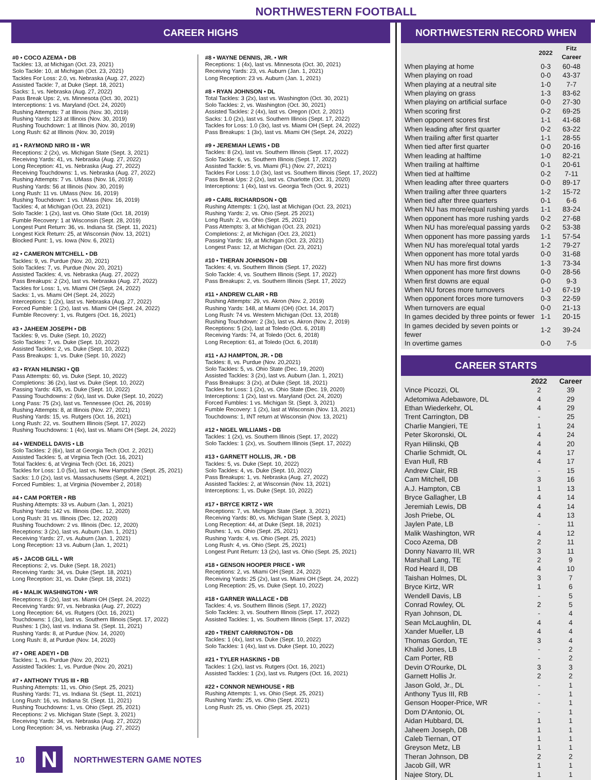NORTHWESTERN FOOTBALL
CAREER HIGHS
#0 • COCO AZEMA • DB
Tackles: 13, at Michigan (Oct. 23, 2021)
Solo Tackle: 10, at Michigan (Oct. 23, 2021)
Tackles For Loss: 2.0, vs. Nebraska (Aug. 27, 2022)
Assisted Tackle: 7, at Duke (Sept. 18, 2021)
Sacks: 1, vs. Nebraska (Aug. 27, 2022)
Pass Break Ups: 2, vs. Minnesota (Oct. 30, 2021)
Interceptions: 1 vs. Maryland (Oct. 24, 2020)
Rushing Attempts: 7 at Illinois (Nov. 30, 2019)
Rushing Yards: 123 at Illinois (Nov. 30, 2019)
Rushing Touchdown: 1 at Illinois (Nov. 30, 2019)
Long Rush: 62 at Illinois (Nov. 30, 2019)
#1 • RAYMOND NIRO III • WR
Receptions: 2 (2x), vs. Michigan State (Sept. 3, 2021)
Receiving Yards: 41, vs. Nebraska (Aug. 27, 2022)
Long Reception: 41, vs. Nebraska (Aug. 27, 2022)
Receiving Touchdowns: 1, vs. Nebraska (Aug. 27, 2022)
Rushing Attempts: 7 vs. UMass (Nov. 16, 2019)
Rushing Yards: 56 at Illinois (Nov. 30, 2019)
Long Rush: 11 vs. UMass (Nov. 16, 2019)
Rushing Touchdown: 1 vs. UMass (Nov. 16, 2019)
Tackles: 4, at Michigan (Oct. 23, 2021)
Solo Tackle: 1 (2x), last vs. Ohio State (Oct. 18, 2019)
Fumble Recovery: 1 at Wisconsin (Sept. 28, 2019)
Longest Punt Return: 36, vs. Indiana St. (Sept. 11, 2021)
Longest Kick Return: 25, at Wisconsin (Nov. 13, 2021)
Blocked Punt: 1, vs. Iowa (Nov. 6, 2021)
#2 • CAMERON MITCHELL • DB
Tackles: 9, vs. Purdue (Nov. 20, 2021)
Solo Tackles: 7, vs. Purdue (Nov. 20, 2021)
Assisted Tackles: 4, vs. Nebraska (Aug. 27, 2022)
Pass Breakups: 2 (2x), last vs. Nebraska (Aug. 27, 2022)
Tackles for Loss: 1, vs. Miami OH (Sept. 24, 2022)
Sacks: 1, vs. Miami OH (Sept. 24, 2022)
Interceptions: 1 (2x), last vs. Nebraska (Aug. 27, 2022)
Forced Fumble: 1 (2x), last vs. Miami OH (Sept. 24, 2022)
Fumble Recovery: 1, vs. Rutgers (Oct. 16, 2021)
#3 • JAHEEM JOSEPH • DB
Tackles: 9, vs. Duke (Sept. 10, 2022)
Solo Tackles: 7, vs. Duke (Sept. 10, 2022)
Assisted Tackles: 2, vs. Duke (Sept. 10, 2022)
Pass Breakups: 1, vs. Duke (Sept. 10, 2022)
#3 • RYAN HILINSKI • QB
Pass Attempts: 60, vs. Duke (Sept. 10, 2022)
Completions: 36 (2x), last vs. Duke (Sept. 10, 2022)
Passing Yards: 435, vs. Duke (Sept. 10, 2022)
Passing Touchdowns: 2 (6x), last vs. Duke (Sept. 10, 2022)
Long Pass: 75 (2x), last vs. Tennessee (Oct. 26, 2019)
Rushing Attempts: 8, at Illinois (Nov. 27, 2021)
Rushing Yards: 15, vs. Rutgers (Oct. 16, 2021)
Long Rush: 22, vs. Southern Illinois (Sept. 17, 2022)
Rushing Touchdowns: 1 (4x), last vs. Miami OH (Sept. 24, 2022)
#4 • WENDELL DAVIS • LB
Solo Tackles: 2 (6x), last at Georgia Tech (Oct. 2, 2021)
Assisted Tackles: 5, at Virginia Tech (Oct. 16, 2021)
Total Tackles: 6, at Virginia Tech (Oct. 16, 2021)
Tackles for Loss: 1.0 (5x), last vs. New Hampshire (Sept. 25, 2021)
Sacks: 1.0 (2x), last vs. Massachusetts (Sept. 4, 2021)
Forced Fumbles: 1, at Virginia (November 2, 2018)
#4 • CAM PORTER • RB
Rushing Attempts: 33 vs. Auburn (Jan. 1, 2021)
Rushing Yards: 142 vs. Illinois (Dec. 12, 2020)
Long Rush: 31 vs. Illinois (Dec. 12, 2020)
Rushing Touchdown: 2 vs. Illinois (Dec. 12, 2020)
Receptions: 3 (2x), last vs. Auburn (Jan. 1, 2021)
Receiving Yards: 27, vs. Auburn (Jan. 1, 2021)
Long Reception: 13 vs. Auburn (Jan. 1, 2021)
#5 • JACOB GILL • WR
Receptions: 2, vs. Duke (Sept. 18, 2021)
Receiving Yards: 34, vs. Duke (Sept. 18, 2021)
Long Reception: 31, vs. Duke (Sept. 18, 2021)
#6 • MALIK WASHINGTON • WR
Receptions: 8 (2x), last vs. Miami OH (Sept. 24, 2022)
Receiving Yards: 97, vs. Nebraska (Aug. 27, 2022)
Long Reception: 64, vs. Rutgers (Oct. 16, 2021)
Touchdowns: 1 (3x), last vs. Southern Illinois (Sept. 17, 2022)
Rushes: 1 (3x), last vs. Indiana St. (Sept. 11, 2021)
Rushing Yards: 8, at Purdue (Nov. 14, 2020)
Long Rush: 8, at Purdue (Nov. 14, 2020)
#7 • ORE ADEYI • DB
Tackles: 1, vs. Purdue (Nov. 20, 2021)
Assisted Tackles: 1, vs. Purdue (Nov. 20, 2021)
#7 • ANTHONY TYUS III • RB
Rushing Attempts: 11, vs. Ohio (Sept. 25, 2021)
Rushing Yards: 71, vs. Indiana St. (Sept. 11, 2021)
Long Rush: 16, vs. Indiana St. (Sept. 11, 2021)
Rushing Touchdowns: 1, vs. Ohio (Sept. 25, 2021)
Receptions: 2 vs. Michigan State (Sept. 3, 2021)
Receiving Yards: 34, vs. Nebraska (Aug. 27, 2022)
Long Reception: 34, vs. Nebraska (Aug. 27, 2022)
#8 • WAYNE DENNIS, JR. • WR
Receptions: 1 (4x), last vs. Minnesota (Oct. 30, 2021)
Receiving Yards: 23, vs. Auburn (Jan. 1, 2021)
Long Reception: 23 vs. Auburn (Jan. 1, 2021)
#8 • RYAN JOHNSON • DL
Total Tackles: 3 (2x), last vs. Washington (Oct. 30, 2021)
Solo Tackles: 2, vs. Washington (Oct. 30, 2021)
Assisted Tackles: 2 (4x), last vs. Oregon (Oct. 2, 2021)
Sacks: 1.0 (2x), last vs. Southern Illinois (Sept. 17, 2022)
Tackles for Loss: 1.0 (3x), last vs. Miami OH (Sept. 24, 2022)
Pass Breakups: 1 (3x), last vs. Miami OH (Sept. 24, 2022)
#9 • JEREMIAH LEWIS • DB
Tackles: 8 (2x), last vs. Southern Illinois (Sept. 17, 2022)
Solo Tackle: 6, vs. Southern Illinois (Sept. 17, 2022)
Assisted Tackle: 5, vs. Miami (FL) (Nov. 27, 2021)
Tackles For Loss: 1.0 (3x), last vs. Southern Illinois (Sept. 17, 2022)
Pass Break Ups: 2 (2x), last vs. Charlotte (Oct. 31, 2020)
Interceptions: 1 (4x), last vs. Georgia Tech (Oct. 9, 2021)
#9 • CARL RICHARDSON • QB
Rushing Attempts: 1 (2x), last at Michigan (Oct. 23, 2021)
Rushing Yards: 2, vs. Ohio (Sept. 25 2021)
Long Rush: 2, vs. Ohio (Sept. 25, 2021)
Pass Attempts: 3, at Michigan (Oct. 23, 2021)
Completions: 2, at Michigan (Oct. 23, 2021)
Passing Yards: 19, at Michigan (Oct. 23, 2021)
Longest Pass: 12, at Michigan (Oct. 23, 2021)
#10 • THERAN JOHNSON • DB
Tackles: 4, vs. Southern Illinois (Sept. 17, 2022)
Solo Tackle: 4, vs. Southern Illinois (Sept. 17, 2022)
Pass Breakups: 2, vs. Southern Illinois (Sept. 17, 2022)
#11 • ANDREW CLAIR • RB
Rushing Attempts: 29, vs. Akron (Nov. 2, 2019)
Rushing Yards: 148, at Miami (OH) (Oct. 14, 2017)
Long Rush: 74 vs. Western Michigan (Oct. 13, 2018)
Rushing Touchdown: 2 (3x), last vs. Akron (Nov. 2, 2019)
Receptions: 5 (2x), last at Toledo (Oct. 6, 2018)
Receiving Yards: 74, at Toledo (Oct. 6, 2018)
Long Reception: 61, at Toledo (Oct. 6, 2018)
#11 • AJ HAMPTON, JR. • DB
Tackles: 8, vs. Purdue (Nov. 20,2021)
Solo Tackles: 5, vs. Ohio State (Dec. 19, 2020)
Assisted Tackles: 3 (2x), last vs. Auburn (Jan. 1, 2021)
Pass Breakups: 3 (2x), at Duke (Sept. 18, 2021)
Tackles for Loss: 1 (2x), vs. Ohio State (Dec. 19, 2020)
Interceptions: 1 (2x), last vs. Maryland (Oct. 24, 2020)
Forced Fumbles: 1 vs. Michigan St. (Sept. 3, 2021)
Fumble Recovery: 1 (2x), last at Wisconsin (Nov. 13, 2021)
Touchdowns: 1, INT return at Wisconsin (Nov. 13, 2021)
#12 • NIGEL WILLIAMS • DB
Tackles: 1 (2x), vs. Southern Illinois (Sept. 17, 2022)
Solo Tackles: 1 (2x), vs. Southern Illinois (Sept. 17, 2022)
#13 • GARNETT HOLLIS, JR. • DB
Tackles: 5, vs. Duke (Sept. 10, 2022)
Solo Tackles: 4, vs. Duke (Sept. 10, 2022)
Pass Breakups: 1, vs. Nebraska (Aug. 27, 2022)
Assisted Tackles: 2, at Wisconsin (Nov. 13, 2021)
Interceptions: 1, vs. Duke (Sept. 10, 2022)
#17 • BRYCE KIRTZ • WR
Receptions: 7, vs. Michigan State (Sept. 3, 2021)
Receiving Yards: 80, vs. Michigan State (Sept. 3, 2021)
Long Reception: 44, at Duke (Sept. 18, 2021)
Rushes: 1, vs. Ohio (Sept. 25, 2021)
Rushing Yards: 4, vs. Ohio (Sept. 25, 2021)
Long Rush: 4, vs. Ohio (Sept. 25, 2021)
Longest Punt Return: 13 (2x), last vs. Ohio (Sept. 25, 2021)
#18 • GENSON HOOPER PRICE • WR
Receptions: 2, vs. Miami OH (Sept. 24, 2022)
Receiving Yards: 25 (2x), last vs. Miami OH (Sept. 24, 2022)
Long Reception: 25, vs. Duke (Sept. 10, 2022)
#18 • GARNER WALLACE • DB
Tackles: 4, vs. Southern Illinois (Sept. 17, 2022)
Solo Tackles: 3, vs. Southern Illinois (Sept. 17, 2022)
Assisted Tackles: 1, vs. Southern Illinois (Sept. 17, 2022)
#20 • TRENT CARRINGTON • DB
Tackles: 1 (4x), last vs. Duke (Sept. 10, 2022)
Solo Tackles: 1 (4x), last vs. Duke (Sept. 10, 2022)
#21 • TYLER HASKINS • DB
Tackles: 1 (2x), last vs. Rutgers (Oct. 16, 2021)
Assisted Tackles: 1 (2x), last vs. Rutgers (Oct. 16, 2021)
#22 • CONNOR NEWHOUSE • RB
Rushing Attempts: 1, vs. Ohio (Sept. 25, 2021)
Rushing Yards: 25, vs. Ohio (Sept. 2021)
Long Rush: 25, vs. Ohio (Sept. 25, 2021)
10
N
NORTHWESTERN GAME NOTES
NORTHWESTERN RECORD WHEN
| | 2022 | Fitz Career |
| --- | --- | --- |
| When playing at home | 0-3 | 60-48 |
| When playing on road | 0-0 | 43-37 |
| When playing at a neutral site | 1-0 | 7-7 |
| When playing on grass | 1-3 | 83-62 |
| When playing on artificial surface | 0-0 | 27-30 |
| When scoring first | 0-2 | 69-25 |
| When opponent scores first | 1-1 | 41-68 |
| When leading after first quarter | 0-2 | 63-22 |
| When trailing after first quarter | 1-1 | 28-55 |
| When tied after first quarter | 0-0 | 20-16 |
| When leading at halftime | 1-0 | 82-21 |
| When trailing at halftime | 0-1 | 20-61 |
| When tied at halftime | 0-2 | 7-11 |
| When leading after three quarters | 0-0 | 89-17 |
| When trailing after three quarters | 1-2 | 15-72 |
| When tied after three quarters | 0-1 | 6-6 |
| When NU has more/equal rushing yards | 1-1 | 83-24 |
| When opponent has more rushing yards | 0-2 | 27-68 |
| When NU has more/equal passing yards | 0-2 | 53-38 |
| When opponent has more passing yards | 1-1 | 57-54 |
| When NU has more/equal total yards | 1-2 | 79-27 |
| When opponent has more total yards | 0-0 | 31-68 |
| When NU has more first downs | 1-3 | 73-34 |
| When opponent has more first downs | 0-0 | 28-56 |
| When first downs are equal | 0-0 | 9-3 |
| When NU forces more turnovers | 1-0 | 67-19 |
| When opponent forces more turnovers | 0-3 | 22-59 |
| When turnovers are equal | 0-0 | 21-13 |
| In games decided by three points or fewer | 1-1 | 20-15 |
| In games decided by seven points or fewer | 1-2 | 39-24 |
| In overtime games | 0-0 | 7-5 |
CAREER STARTS
| | 2022 | Career |
| --- | --- | --- |
| Vince Picozzi, OL | 2 | 39 |
| Adetomiwa Adebawore, DL | 4 | 29 |
| Ethan Wiederkehr, OL | 4 | 29 |
| Trent Carrington, DB | - | 25 |
| Charlie Mangieri, TE | 1 | 24 |
| Peter Skoronski, OL | 4 | 24 |
| Ryan Hilinski, QB | 4 | 20 |
| Charlie Schmidt, OL | 4 | 17 |
| Evan Hull, RB | 4 | 17 |
| Andrew Clair, RB | - | 15 |
| Cam Mitchell, DB | 3 | 16 |
| A.J. Hampton, CB | 1 | 13 |
| Bryce Gallagher, LB | 4 | 14 |
| Jeremiah Lewis, DB | 4 | 14 |
| Josh Priebe, OL | 4 | 13 |
| Jaylen Pate, LB | - | 11 |
| Malik Washington, WR | 4 | 12 |
| Coco Azema, DB | 2 | 11 |
| Donny Navarro III, WR | 3 | 11 |
| Marshall Lang, TE | 2 | 9 |
| Rod Heard II, DB | 4 | 10 |
| Taishan Holmes, DL | 3 | 7 |
| Bryce Kirtz, WR | 1 | 6 |
| Wendell Davis, LB | - | 5 |
| Conrad Rowley, OL | 2 | 5 |
| Ryan Johnson, DL | - | 4 |
| Sean McLaughlin, DL | 4 | 4 |
| Xander Mueller, LB | 4 | 4 |
| Thomas Gordon, TE | 3 | 4 |
| Khalid Jones, LB | - | 2 |
| Cam Porter, RB | - | 2 |
| Devin O'Rourke, DL | 3 | 3 |
| Garnett Hollis Jr. | 2 | 2 |
| Jason Gold, Jr., DL | - | 1 |
| Anthony Tyus III, RB | - | 1 |
| Genson Hooper-Price, WR | - | 1 |
| Dom D'Antonio, OL | - | 1 |
| Aidan Hubbard, DL | 1 | 1 |
| Jaheem Joseph, DB | 1 | 1 |
| Caleb Tiernan, OT | 1 | 1 |
| Greyson Metz, LB | 1 | 1 |
| Theran Johnson, DB | 2 | 2 |
| Jacob Gill, WR | 1 | 1 |
| Najee Story, DL | 1 | 1 |